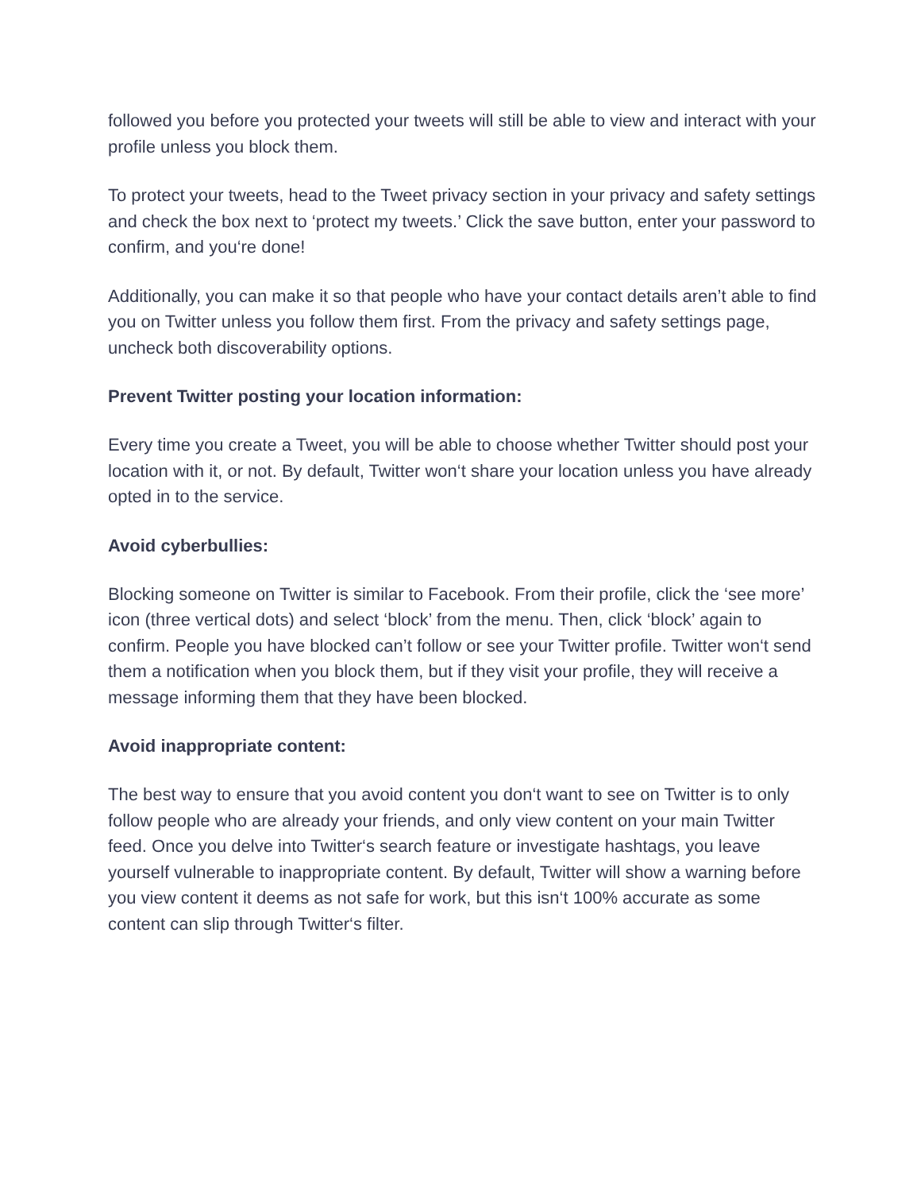followed you before you protected your tweets will still be able to view and interact with your profile unless you block them.
To protect your tweets, head to the Tweet privacy section in your privacy and safety settings and check the box next to ‘protect my tweets.’ Click the save button, enter your password to confirm, and you‘re done!
Additionally, you can make it so that people who have your contact details aren’t able to find you on Twitter unless you follow them first. From the privacy and safety settings page, uncheck both discoverability options.
Prevent Twitter posting your location information:
Every time you create a Tweet, you will be able to choose whether Twitter should post your location with it, or not. By default, Twitter won‘t share your location unless you have already opted in to the service.
Avoid cyberbullies:
Blocking someone on Twitter is similar to Facebook. From their profile, click the ‘see more’ icon (three vertical dots) and select ‘block’ from the menu. Then, click ‘block’ again to confirm. People you have blocked can’t follow or see your Twitter profile. Twitter won‘t send them a notification when you block them, but if they visit your profile, they will receive a message informing them that they have been blocked.
Avoid inappropriate content:
The best way to ensure that you avoid content you don‘t want to see on Twitter is to only follow people who are already your friends, and only view content on your main Twitter feed. Once you delve into Twitter‘s search feature or investigate hashtags, you leave yourself vulnerable to inappropriate content. By default, Twitter will show a warning before you view content it deems as not safe for work, but this isn‘t 100% accurate as some content can slip through Twitter‘s filter.